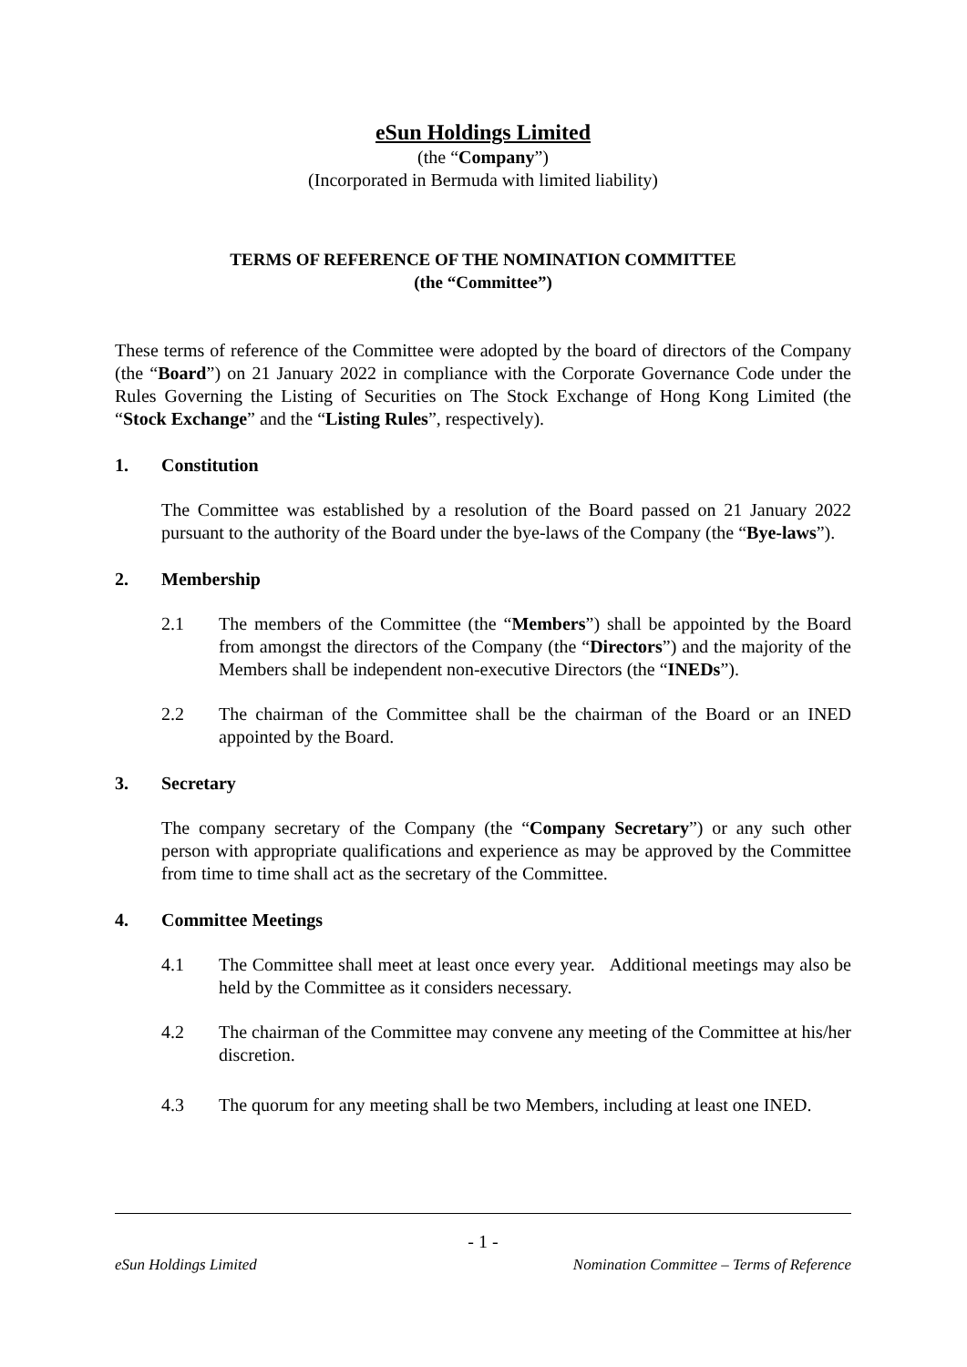eSun Holdings Limited
(the “Company”)
(Incorporated in Bermuda with limited liability)
TERMS OF REFERENCE OF THE NOMINATION COMMITTEE
(the “Committee”)
These terms of reference of the Committee were adopted by the board of directors of the Company (the “Board”) on 21 January 2022 in compliance with the Corporate Governance Code under the Rules Governing the Listing of Securities on The Stock Exchange of Hong Kong Limited (the “Stock Exchange” and the “Listing Rules”, respectively).
1. Constitution
The Committee was established by a resolution of the Board passed on 21 January 2022 pursuant to the authority of the Board under the bye-laws of the Company (the “Bye-laws”).
2. Membership
2.1 The members of the Committee (the “Members”) shall be appointed by the Board from amongst the directors of the Company (the “Directors”) and the majority of the Members shall be independent non-executive Directors (the “INEDs”).
2.2 The chairman of the Committee shall be the chairman of the Board or an INED appointed by the Board.
3. Secretary
The company secretary of the Company (the “Company Secretary”) or any such other person with appropriate qualifications and experience as may be approved by the Committee from time to time shall act as the secretary of the Committee.
4. Committee Meetings
4.1 The Committee shall meet at least once every year. Additional meetings may also be held by the Committee as it considers necessary.
4.2 The chairman of the Committee may convene any meeting of the Committee at his/her discretion.
4.3 The quorum for any meeting shall be two Members, including at least one INED.
- 1 -
eSun Holdings Limited Nomination Committee – Terms of Reference